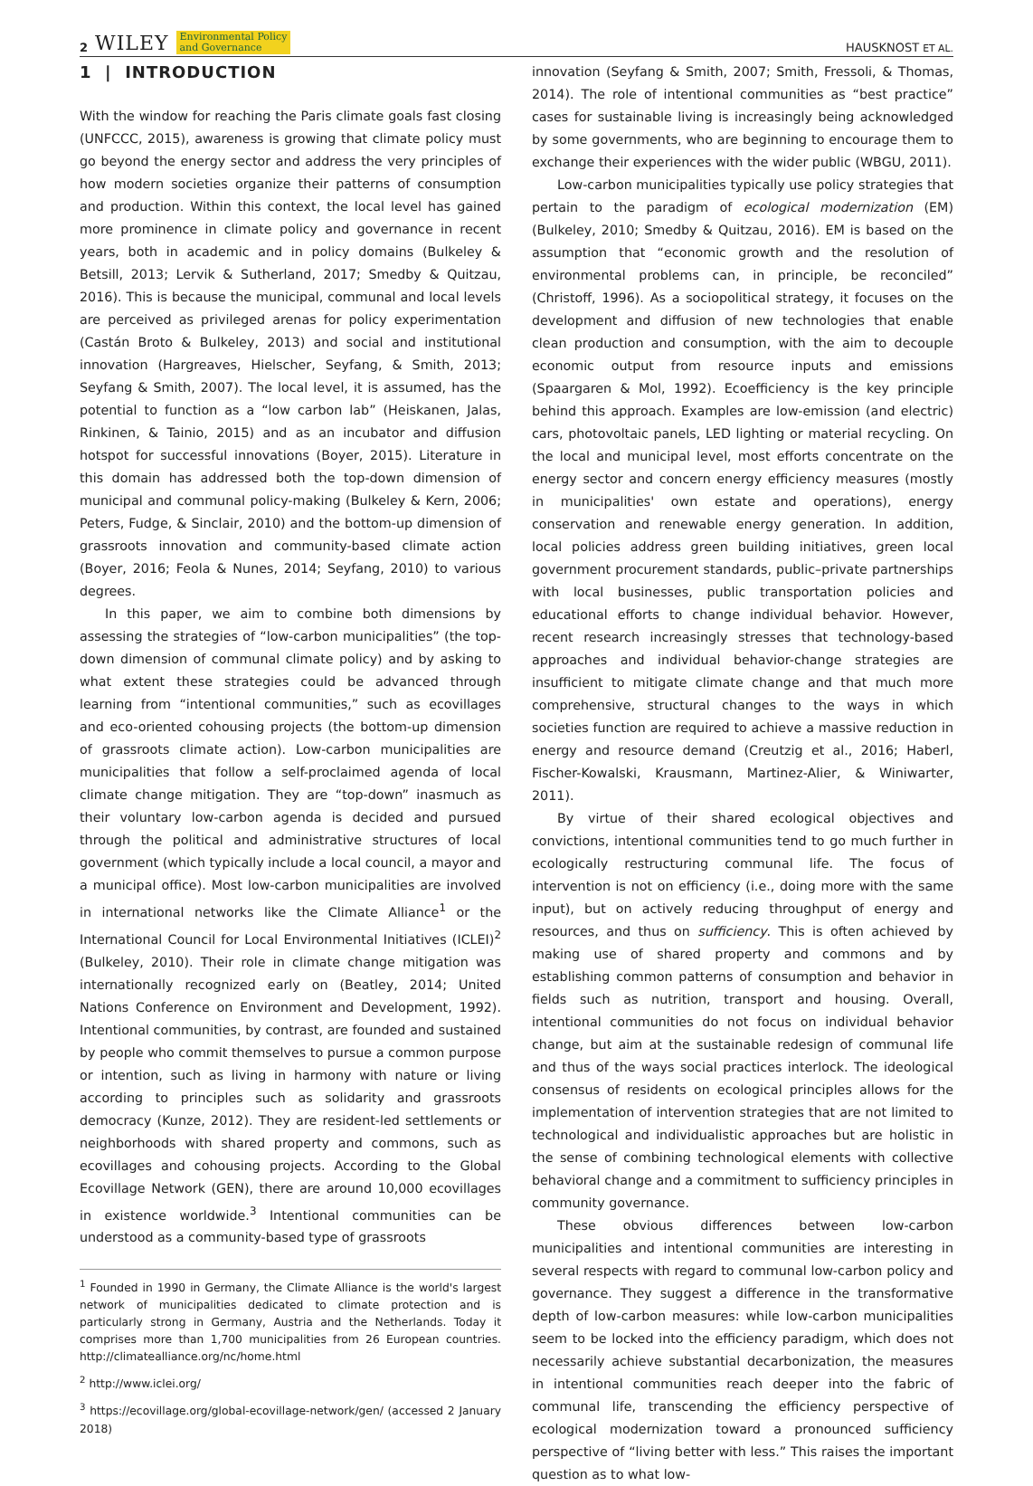2 WILEY Environmental Policy
and Governance
HAUSKNOST ET AL.
1 | INTRODUCTION
With the window for reaching the Paris climate goals fast closing (UNFCCC, 2015), awareness is growing that climate policy must go beyond the energy sector and address the very principles of how modern societies organize their patterns of consumption and production. Within this context, the local level has gained more prominence in climate policy and governance in recent years, both in academic and in policy domains (Bulkeley & Betsill, 2013; Lervik & Sutherland, 2017; Smedby & Quitzau, 2016). This is because the municipal, communal and local levels are perceived as privileged arenas for policy experimentation (Castán Broto & Bulkeley, 2013) and social and institutional innovation (Hargreaves, Hielscher, Seyfang, & Smith, 2013; Seyfang & Smith, 2007). The local level, it is assumed, has the potential to function as a “low carbon lab” (Heiskanen, Jalas, Rinkinen, & Tainio, 2015) and as an incubator and diffusion hotspot for successful innovations (Boyer, 2015). Literature in this domain has addressed both the top-down dimension of municipal and communal policy-making (Bulkeley & Kern, 2006; Peters, Fudge, & Sinclair, 2010) and the bottom-up dimension of grassroots innovation and community-based climate action (Boyer, 2016; Feola & Nunes, 2014; Seyfang, 2010) to various degrees.
In this paper, we aim to combine both dimensions by assessing the strategies of “low-carbon municipalities” (the top-down dimension of communal climate policy) and by asking to what extent these strategies could be advanced through learning from “intentional communities,” such as ecovillages and eco-oriented cohousing projects (the bottom-up dimension of grassroots climate action). Low-carbon municipalities are municipalities that follow a self-proclaimed agenda of local climate change mitigation. They are “top-down” inasmuch as their voluntary low-carbon agenda is decided and pursued through the political and administrative structures of local government (which typically include a local council, a mayor and a municipal office). Most low-carbon municipalities are involved in international networks like the Climate Alliance<sup>1</sup> or the International Council for Local Environmental Initiatives (ICLEI)<sup>2</sup> (Bulkeley, 2010). Their role in climate change mitigation was internationally recognized early on (Beatley, 2014; United Nations Conference on Environment and Development, 1992). Intentional communities, by contrast, are founded and sustained by people who commit themselves to pursue a common purpose or intention, such as living in harmony with nature or living according to principles such as solidarity and grassroots democracy (Kunze, 2012). They are resident-led settlements or neighborhoods with shared property and commons, such as ecovillages and cohousing projects. According to the Global Ecovillage Network (GEN), there are around 10,000 ecovillages in existence worldwide.<sup>3</sup> Intentional communities can be understood as a community-based type of grassroots
<sup>1</sup> Founded in 1990 in Germany, the Climate Alliance is the world's largest network of municipalities dedicated to climate protection and is particularly strong in Germany, Austria and the Netherlands. Today it comprises more than 1,700 municipalities from 26 European countries. http://climatealliance.org/nc/home.html
<sup>2</sup> http://www.iclei.org/
<sup>3</sup> https://ecovillage.org/global-ecovillage-network/gen/ (accessed 2 January 2018)
innovation (Seyfang & Smith, 2007; Smith, Fressoli, & Thomas, 2014). The role of intentional communities as “best practice” cases for sustainable living is increasingly being acknowledged by some governments, who are beginning to encourage them to exchange their experiences with the wider public (WBGU, 2011).
Low-carbon municipalities typically use policy strategies that pertain to the paradigm of ecological modernization (EM) (Bulkeley, 2010; Smedby & Quitzau, 2016). EM is based on the assumption that “economic growth and the resolution of environmental problems can, in principle, be reconciled” (Christoff, 1996). As a sociopolitical strategy, it focuses on the development and diffusion of new technologies that enable clean production and consumption, with the aim to decouple economic output from resource inputs and emissions (Spaargaren & Mol, 1992). Ecoefficiency is the key principle behind this approach. Examples are low-emission (and electric) cars, photovoltaic panels, LED lighting or material recycling. On the local and municipal level, most efforts concentrate on the energy sector and concern energy efficiency measures (mostly in municipalities' own estate and operations), energy conservation and renewable energy generation. In addition, local policies address green building initiatives, green local government procurement standards, public–private partnerships with local businesses, public transportation policies and educational efforts to change individual behavior. However, recent research increasingly stresses that technology-based approaches and individual behavior-change strategies are insufficient to mitigate climate change and that much more comprehensive, structural changes to the ways in which societies function are required to achieve a massive reduction in energy and resource demand (Creutzig et al., 2016; Haberl, Fischer-Kowalski, Krausmann, Martinez-Alier, & Winiwarter, 2011).
By virtue of their shared ecological objectives and convictions, intentional communities tend to go much further in ecologically restructuring communal life. The focus of intervention is not on efficiency (i.e., doing more with the same input), but on actively reducing throughput of energy and resources, and thus on sufficiency. This is often achieved by making use of shared property and commons and by establishing common patterns of consumption and behavior in fields such as nutrition, transport and housing. Overall, intentional communities do not focus on individual behavior change, but aim at the sustainable redesign of communal life and thus of the ways social practices interlock. The ideological consensus of residents on ecological principles allows for the implementation of intervention strategies that are not limited to technological and individualistic approaches but are holistic in the sense of combining technological elements with collective behavioral change and a commitment to sufficiency principles in community governance.
These obvious differences between low-carbon municipalities and intentional communities are interesting in several respects with regard to communal low-carbon policy and governance. They suggest a difference in the transformative depth of low-carbon measures: while low-carbon municipalities seem to be locked into the efficiency paradigm, which does not necessarily achieve substantial decarbonization, the measures in intentional communities reach deeper into the fabric of communal life, transcending the efficiency perspective of ecological modernization toward a pronounced sufficiency perspective of “living better with less.” This raises the important question as to what low-